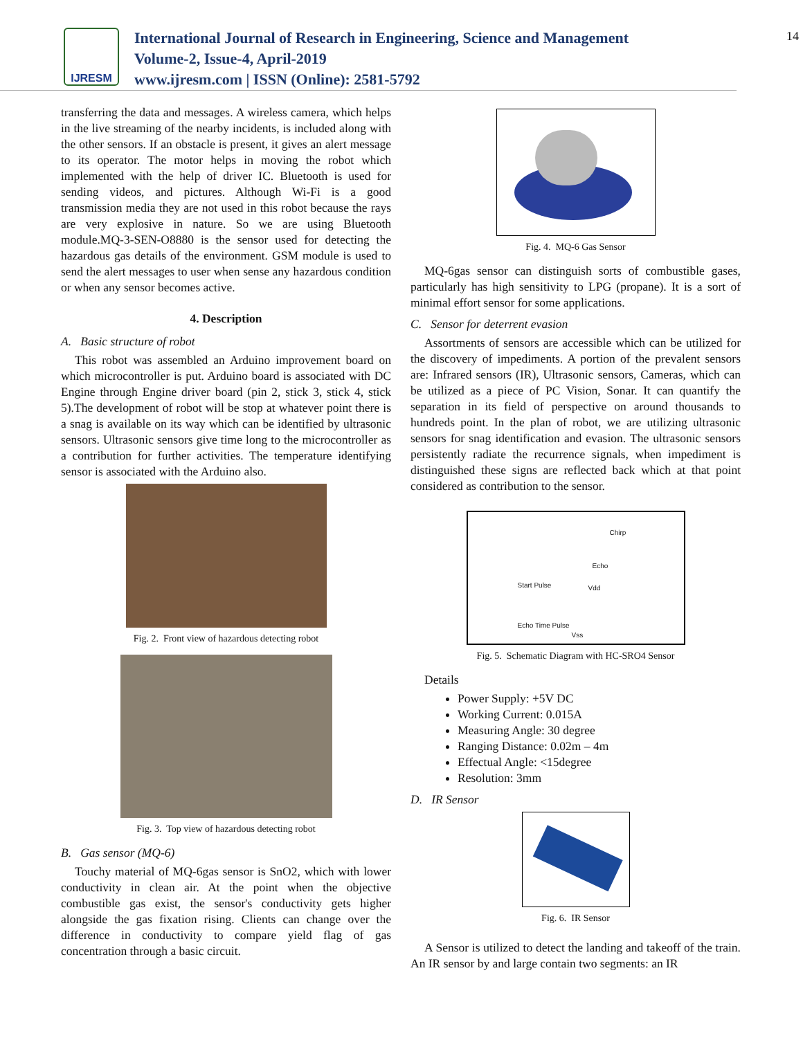IJRESM
International Journal of Research in Engineering, Science and Management
Volume-2, Issue-4, April-2019
www.ijresm.com | ISSN (Online): 2581-5792
14
transferring the data and messages. A wireless camera, which helps in the live streaming of the nearby incidents, is included along with the other sensors. If an obstacle is present, it gives an alert message to its operator. The motor helps in moving the robot which implemented with the help of driver IC. Bluetooth is used for sending videos, and pictures. Although Wi-Fi is a good transmission media they are not used in this robot because the rays are very explosive in nature. So we are using Bluetooth module.MQ-3-SEN-O8880 is the sensor used for detecting the hazardous gas details of the environment. GSM module is used to send the alert messages to user when sense any hazardous condition or when any sensor becomes active.
4. Description
A. Basic structure of robot
This robot was assembled an Arduino improvement board on which microcontroller is put. Arduino board is associated with DC Engine through Engine driver board (pin 2, stick 3, stick 4, stick 5).The development of robot will be stop at whatever point there is a snag is available on its way which can be identified by ultrasonic sensors. Ultrasonic sensors give time long to the microcontroller as a contribution for further activities. The temperature identifying sensor is associated with the Arduino also.
Fig. 2. Front view of hazardous detecting robot
Fig. 3. Top view of hazardous detecting robot
B. Gas sensor (MQ-6)
Touchy material of MQ-6gas sensor is SnO2, which with lower conductivity in clean air. At the point when the objective combustible gas exist, the sensor's conductivity gets higher alongside the gas fixation rising. Clients can change over the difference in conductivity to compare yield flag of gas concentration through a basic circuit.
Fig. 4. MQ-6 Gas Sensor
MQ-6gas sensor can distinguish sorts of combustible gases, particularly has high sensitivity to LPG (propane). It is a sort of minimal effort sensor for some applications.
C. Sensor for deterrent evasion
Assortments of sensors are accessible which can be utilized for the discovery of impediments. A portion of the prevalent sensors are: Infrared sensors (IR), Ultrasonic sensors, Cameras, which can be utilized as a piece of PC Vision, Sonar. It can quantify the separation in its field of perspective on around thousands to hundreds point. In the plan of robot, we are utilizing ultrasonic sensors for snag identification and evasion. The ultrasonic sensors persistently radiate the recurrence signals, when impediment is distinguished these signs are reflected back which at that point considered as contribution to the sensor.
Chirp
Echo
Start Pulse Vdd
Echo Time Pulse
Vss
Fig. 5. Schematic Diagram with HC-SRO4 Sensor
Details
Power Supply: +5V DC
Working Current: 0.015A
Measuring Angle: 30 degree
Ranging Distance: 0.02m – 4m
Effectual Angle: <15degree
Resolution: 3mm
D. IR Sensor
Fig. 6. IR Sensor
A Sensor is utilized to detect the landing and takeoff of the train. An IR sensor by and large contain two segments: an IR